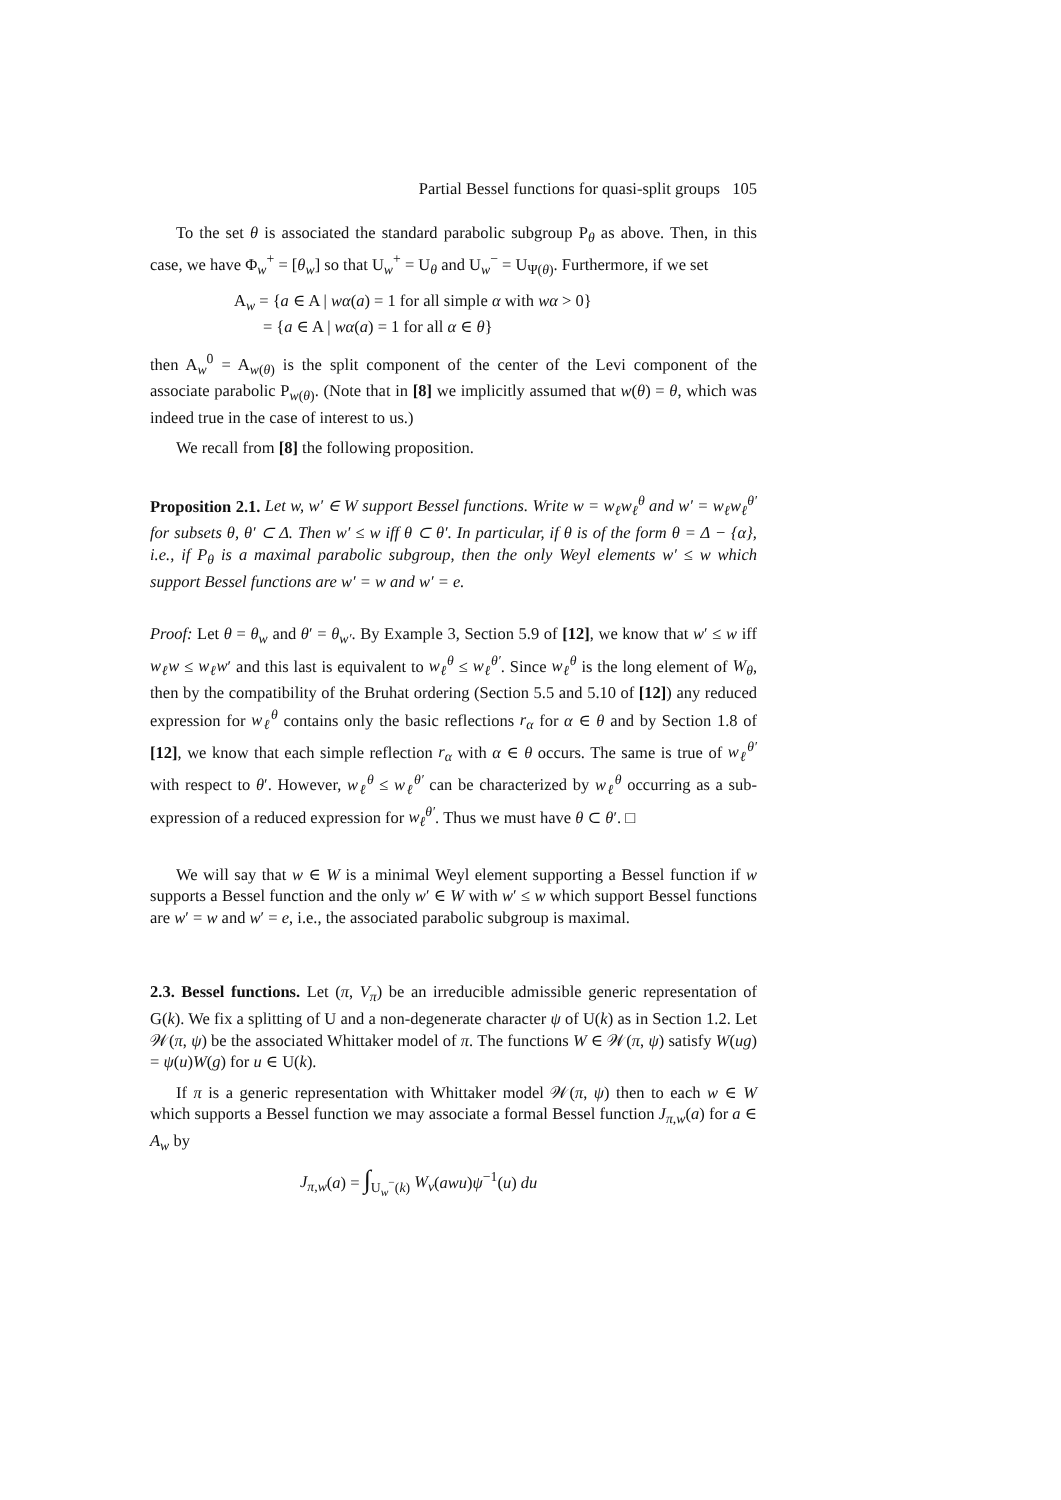Partial Bessel functions for quasi-split groups 105
To the set θ is associated the standard parabolic subgroup P<sub>θ</sub> as above. Then, in this case, we have Φ<sub>w</sub><sup>+</sup> = [θ<sub>w</sub>] so that U<sub>w</sub><sup>+</sup> = U<sub>θ</sub> and U<sub>w</sub><sup>−</sup> = U<sub>Ψ(θ)</sub>. Furthermore, if we set
A<sub>w</sub> = {a ∈ A | wα(a) = 1 for all simple α with wα > 0}
= {a ∈ A | wα(a) = 1 for all α ∈ θ}
then A<sub>w</sub><sup>0</sup> = A<sub>w(θ)</sub> is the split component of the center of the Levi component of the associate parabolic P<sub>w(θ)</sub>. (Note that in [8] we implicitly assumed that w(θ) = θ, which was indeed true in the case of interest to us.)
We recall from [8] the following proposition.
Proposition 2.1. Let w, w′ ∈ W support Bessel functions. Write w = w<sub>ℓ</sub>w<sub>ℓ</sub><sup>θ</sup> and w′ = w<sub>ℓ</sub>w<sub>ℓ</sub><sup>θ′</sup> for subsets θ, θ′ ⊂ Δ. Then w′ ≤ w iff θ ⊂ θ′. In particular, if θ is of the form θ = Δ − {α}, i.e., if P<sub>θ</sub> is a maximal parabolic subgroup, then the only Weyl elements w′ ≤ w which support Bessel functions are w′ = w and w′ = e.
Proof: Let θ = θ<sub>w</sub> and θ′ = θ<sub>w′</sub>. By Example 3, Section 5.9 of [12], we know that w′ ≤ w iff w<sub>ℓ</sub>w ≤ w<sub>ℓ</sub>w′ and this last is equivalent to w<sub>ℓ</sub><sup>θ</sup> ≤ w<sub>ℓ</sub><sup>θ′</sup>. Since w<sub>ℓ</sub><sup>θ</sup> is the long element of W<sub>θ</sub>, then by the compatibility of the Bruhat ordering (Section 5.5 and 5.10 of [12]) any reduced expression for w<sub>ℓ</sub><sup>θ</sup> contains only the basic reflections r<sub>α</sub> for α ∈ θ and by Section 1.8 of [12], we know that each simple reflection r<sub>α</sub> with α ∈ θ occurs. The same is true of w<sub>ℓ</sub><sup>θ′</sup> with respect to θ′. However, w<sub>ℓ</sub><sup>θ</sup> ≤ w<sub>ℓ</sub><sup>θ′</sup> can be characterized by w<sub>ℓ</sub><sup>θ</sup> occurring as a sub-expression of a reduced expression for w<sub>ℓ</sub><sup>θ′</sup>. Thus we must have θ ⊂ θ′. □
We will say that w ∈ W is a minimal Weyl element supporting a Bessel function if w supports a Bessel function and the only w′ ∈ W with w′ ≤ w which support Bessel functions are w′ = w and w′ = e, i.e., the associated parabolic subgroup is maximal.
2.3. Bessel functions. Let (π, V<sub>π</sub>) be an irreducible admissible generic representation of G(k). We fix a splitting of U and a non-degenerate character ψ of U(k) as in Section 1.2. Let 𝒲(π, ψ) be the associated Whittaker model of π. The functions W ∈ 𝒲(π, ψ) satisfy W(ug) = ψ(u)W(g) for u ∈ U(k).
If π is a generic representation with Whittaker model 𝒲(π, ψ) then to each w ∈ W which supports a Bessel function we may associate a formal Bessel function J<sub>π,w</sub>(a) for a ∈ A<sub>w</sub> by
J<sub>π,w</sub>(a) = ∫<sub>U<sub>w</sub><sup>−</sup>(k)</sub> W<sub>v</sub>(awu)ψ<sup>−1</sup>(u) du